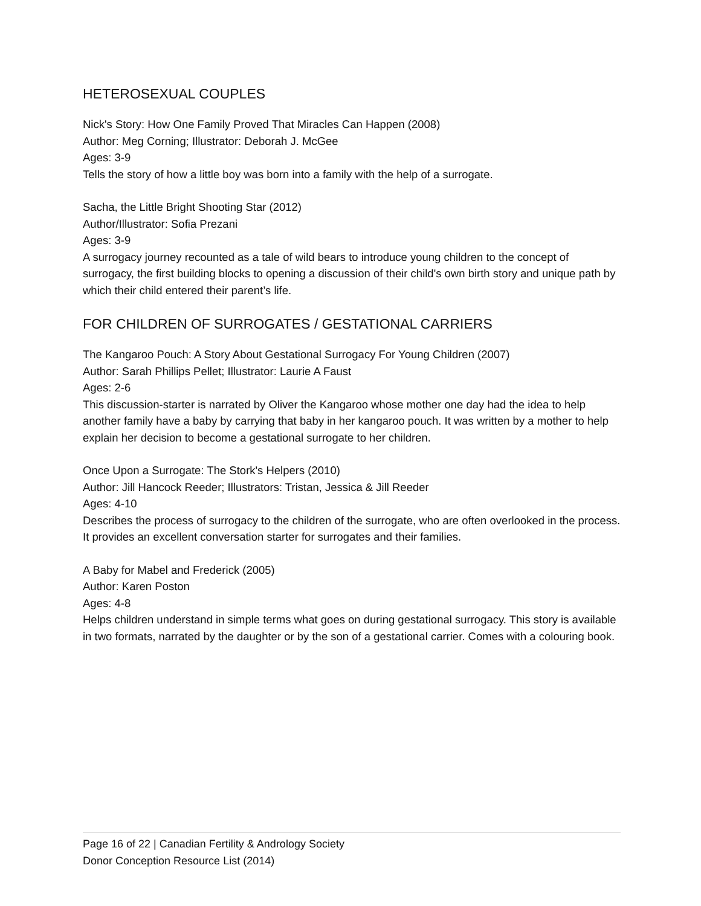HETEROSEXUAL COUPLES
Nick's Story: How One Family Proved That Miracles Can Happen (2008)
Author: Meg Corning; Illustrator: Deborah J. McGee
Ages: 3-9
Tells the story of how a little boy was born into a family with the help of a surrogate.
Sacha, the Little Bright Shooting Star (2012)
Author/Illustrator: Sofia Prezani
Ages: 3-9
A surrogacy journey recounted as a tale of wild bears to introduce young children to the concept of surrogacy, the first building blocks to opening a discussion of their child's own birth story and unique path by which their child entered their parent’s life.
FOR CHILDREN OF SURROGATES / GESTATIONAL CARRIERS
The Kangaroo Pouch: A Story About Gestational Surrogacy For Young Children (2007)
Author: Sarah Phillips Pellet; Illustrator: Laurie A Faust
Ages: 2-6
This discussion-starter is narrated by Oliver the Kangaroo whose mother one day had the idea to help another family have a baby by carrying that baby in her kangaroo pouch. It was written by a mother to help explain her decision to become a gestational surrogate to her children.
Once Upon a Surrogate: The Stork's Helpers (2010)
Author: Jill Hancock Reeder; Illustrators: Tristan, Jessica & Jill Reeder
Ages: 4-10
Describes the process of surrogacy to the children of the surrogate, who are often overlooked in the process. It provides an excellent conversation starter for surrogates and their families.
A Baby for Mabel and Frederick (2005)
Author: Karen Poston
Ages: 4-8
Helps children understand in simple terms what goes on during gestational surrogacy. This story is available in two formats, narrated by the daughter or by the son of a gestational carrier. Comes with a colouring book.
Page 16 of 22 | Canadian Fertility & Andrology Society
Donor Conception Resource List (2014)